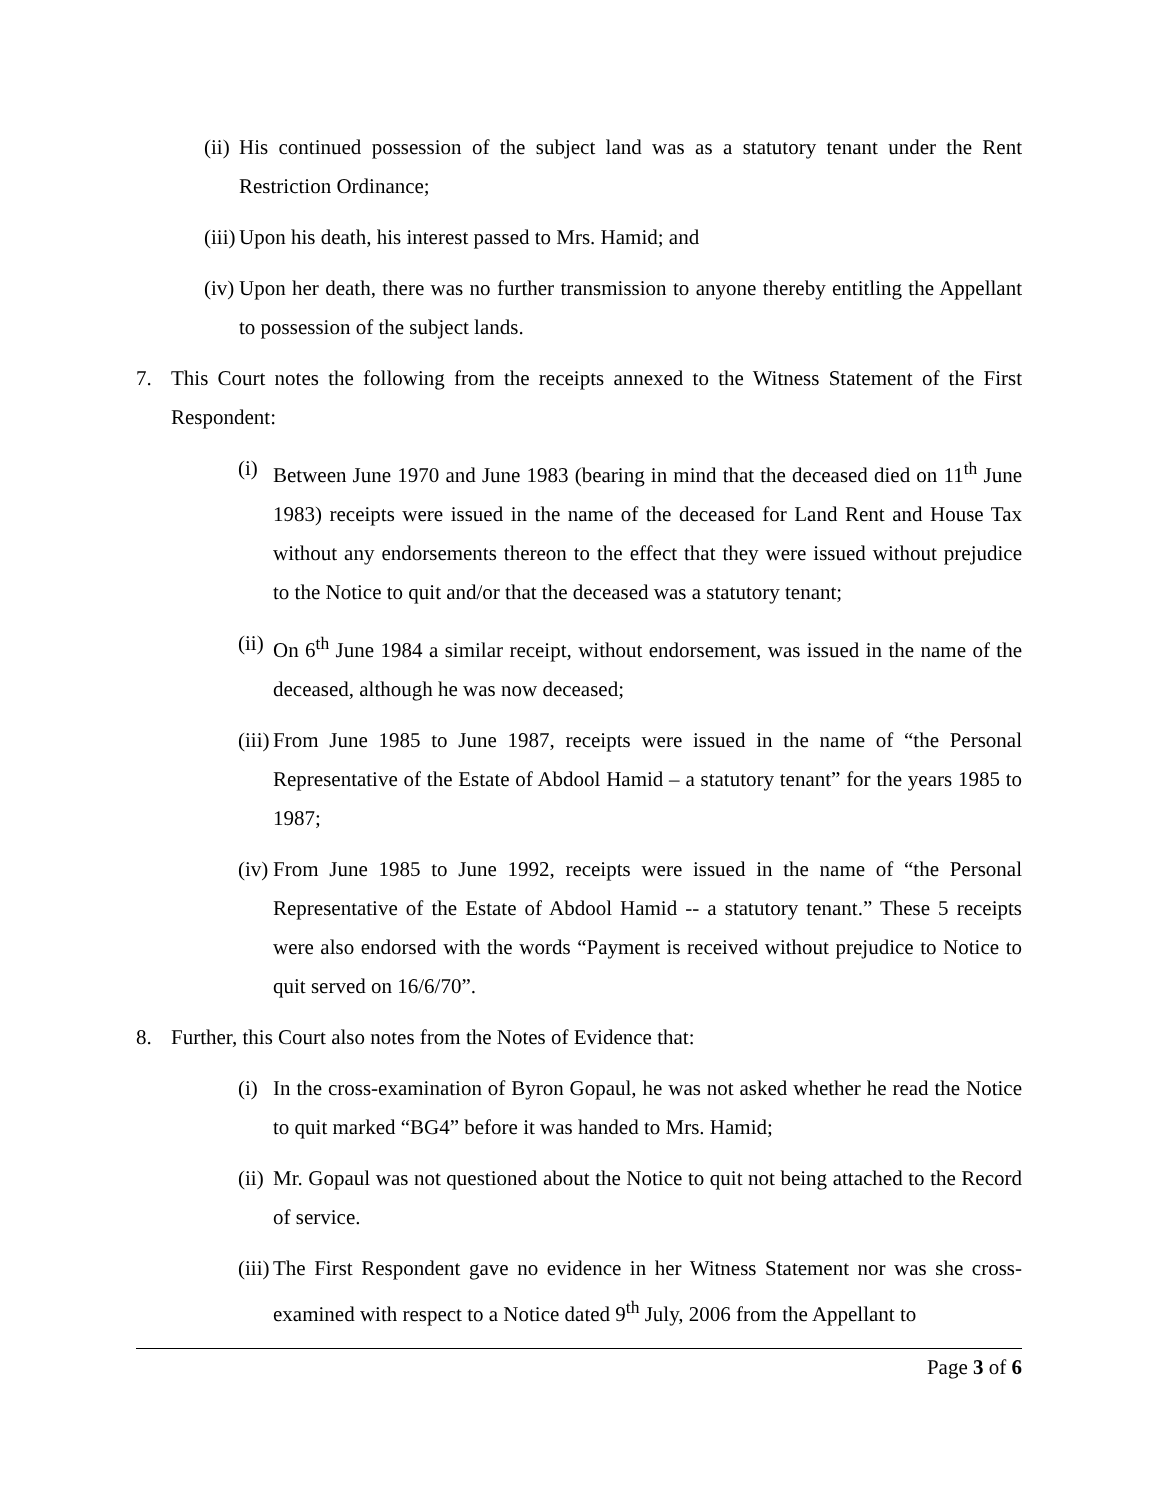(ii) His continued possession of the subject land was as a statutory tenant under the Rent Restriction Ordinance;
(iii) Upon his death, his interest passed to Mrs. Hamid; and
(iv) Upon her death, there was no further transmission to anyone thereby entitling the Appellant to possession of the subject lands.
7. This Court notes the following from the receipts annexed to the Witness Statement of the First Respondent:
(i) Between June 1970 and June 1983 (bearing in mind that the deceased died on 11<sup>th</sup> June 1983) receipts were issued in the name of the deceased for Land Rent and House Tax without any endorsements thereon to the effect that they were issued without prejudice to the Notice to quit and/or that the deceased was a statutory tenant;
(ii) On 6<sup>th</sup> June 1984 a similar receipt, without endorsement, was issued in the name of the deceased, although he was now deceased;
(iii) From June 1985 to June 1987, receipts were issued in the name of “the Personal Representative of the Estate of Abdool Hamid – a statutory tenant” for the years 1985 to 1987;
(iv) From June 1985 to June 1992, receipts were issued in the name of “the Personal Representative of the Estate of Abdool Hamid -- a statutory tenant.” These 5 receipts were also endorsed with the words “Payment is received without prejudice to Notice to quit served on 16/6/70”.
8. Further, this Court also notes from the Notes of Evidence that:
(i) In the cross-examination of Byron Gopaul, he was not asked whether he read the Notice to quit marked “BG4” before it was handed to Mrs. Hamid;
(ii) Mr. Gopaul was not questioned about the Notice to quit not being attached to the Record of service.
(iii) The First Respondent gave no evidence in her Witness Statement nor was she cross-examined with respect to a Notice dated 9<sup>th</sup> July, 2006 from the Appellant to
Page 3 of 6